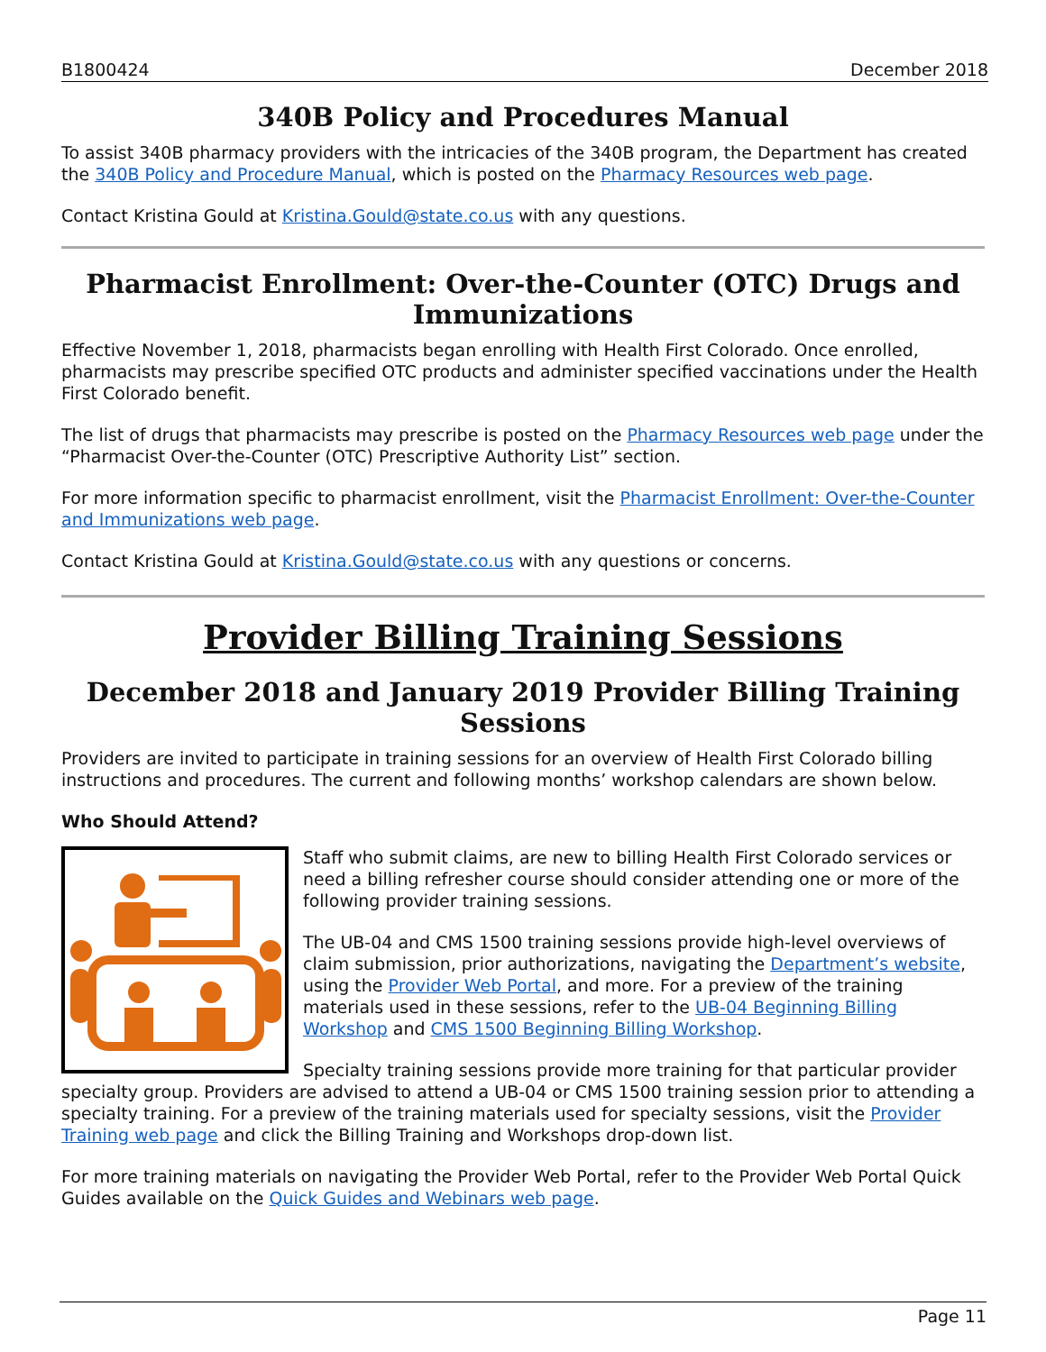B1800424 December 2018
340B Policy and Procedures Manual
To assist 340B pharmacy providers with the intricacies of the 340B program, the Department has created the 340B Policy and Procedure Manual, which is posted on the Pharmacy Resources web page.
Contact Kristina Gould at Kristina.Gould@state.co.us with any questions.
Pharmacist Enrollment: Over-the-Counter (OTC) Drugs and Immunizations
Effective November 1, 2018, pharmacists began enrolling with Health First Colorado. Once enrolled, pharmacists may prescribe specified OTC products and administer specified vaccinations under the Health First Colorado benefit.
The list of drugs that pharmacists may prescribe is posted on the Pharmacy Resources web page under the “Pharmacist Over-the-Counter (OTC) Prescriptive Authority List” section.
For more information specific to pharmacist enrollment, visit the Pharmacist Enrollment: Over-the-Counter and Immunizations web page.
Contact Kristina Gould at Kristina.Gould@state.co.us with any questions or concerns.
Provider Billing Training Sessions
December 2018 and January 2019 Provider Billing Training Sessions
Providers are invited to participate in training sessions for an overview of Health First Colorado billing instructions and procedures. The current and following months’ workshop calendars are shown below.
Who Should Attend?
Staff who submit claims, are new to billing Health First Colorado services or need a billing refresher course should consider attending one or more of the following provider training sessions.
The UB-04 and CMS 1500 training sessions provide high-level overviews of claim submission, prior authorizations, navigating the Department’s website, using the Provider Web Portal, and more. For a preview of the training materials used in these sessions, refer to the UB-04 Beginning Billing Workshop and CMS 1500 Beginning Billing Workshop.
Specialty training sessions provide more training for that particular provider specialty group. Providers are advised to attend a UB-04 or CMS 1500 training session prior to attending a specialty training. For a preview of the training materials used for specialty sessions, visit the Provider Training web page and click the Billing Training and Workshops drop-down list.
For more training materials on navigating the Provider Web Portal, refer to the Provider Web Portal Quick Guides available on the Quick Guides and Webinars web page.
Page 11